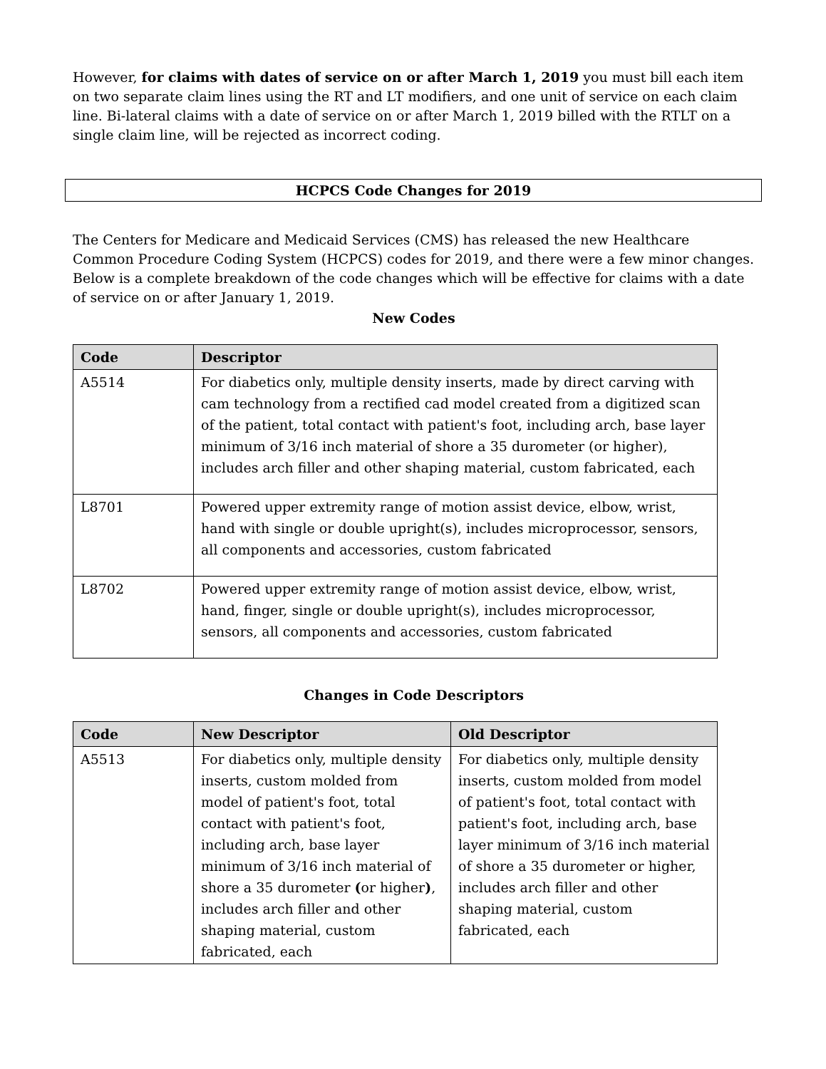However, for claims with dates of service on or after March 1, 2019 you must bill each item on two separate claim lines using the RT and LT modifiers, and one unit of service on each claim line. Bi-lateral claims with a date of service on or after March 1, 2019 billed with the RTLT on a single claim line, will be rejected as incorrect coding.
HCPCS Code Changes for 2019
The Centers for Medicare and Medicaid Services (CMS) has released the new Healthcare Common Procedure Coding System (HCPCS) codes for 2019, and there were a few minor changes. Below is a complete breakdown of the code changes which will be effective for claims with a date of service on or after January 1, 2019.
New Codes
| Code | Descriptor |
| --- | --- |
| A5514 | For diabetics only, multiple density inserts, made by direct carving with cam technology from a rectified cad model created from a digitized scan of the patient, total contact with patient's foot, including arch, base layer minimum of 3/16 inch material of shore a 35 durometer (or higher), includes arch filler and other shaping material, custom fabricated, each |
| L8701 | Powered upper extremity range of motion assist device, elbow, wrist, hand with single or double upright(s), includes microprocessor, sensors, all components and accessories, custom fabricated |
| L8702 | Powered upper extremity range of motion assist device, elbow, wrist, hand, finger, single or double upright(s), includes microprocessor, sensors, all components and accessories, custom fabricated |
Changes in Code Descriptors
| Code | New Descriptor | Old Descriptor |
| --- | --- | --- |
| A5513 | For diabetics only, multiple density inserts, custom molded from model of patient's foot, total contact with patient's foot, including arch, base layer minimum of 3/16 inch material of shore a 35 durometer ( or higher ) , includes arch filler and other shaping material, custom fabricated, each | For diabetics only, multiple density inserts, custom molded from model of patient's foot, total contact with patient's foot, including arch, base layer minimum of 3/16 inch material of shore a 35 durometer or higher, includes arch filler and other shaping material, custom fabricated, each |